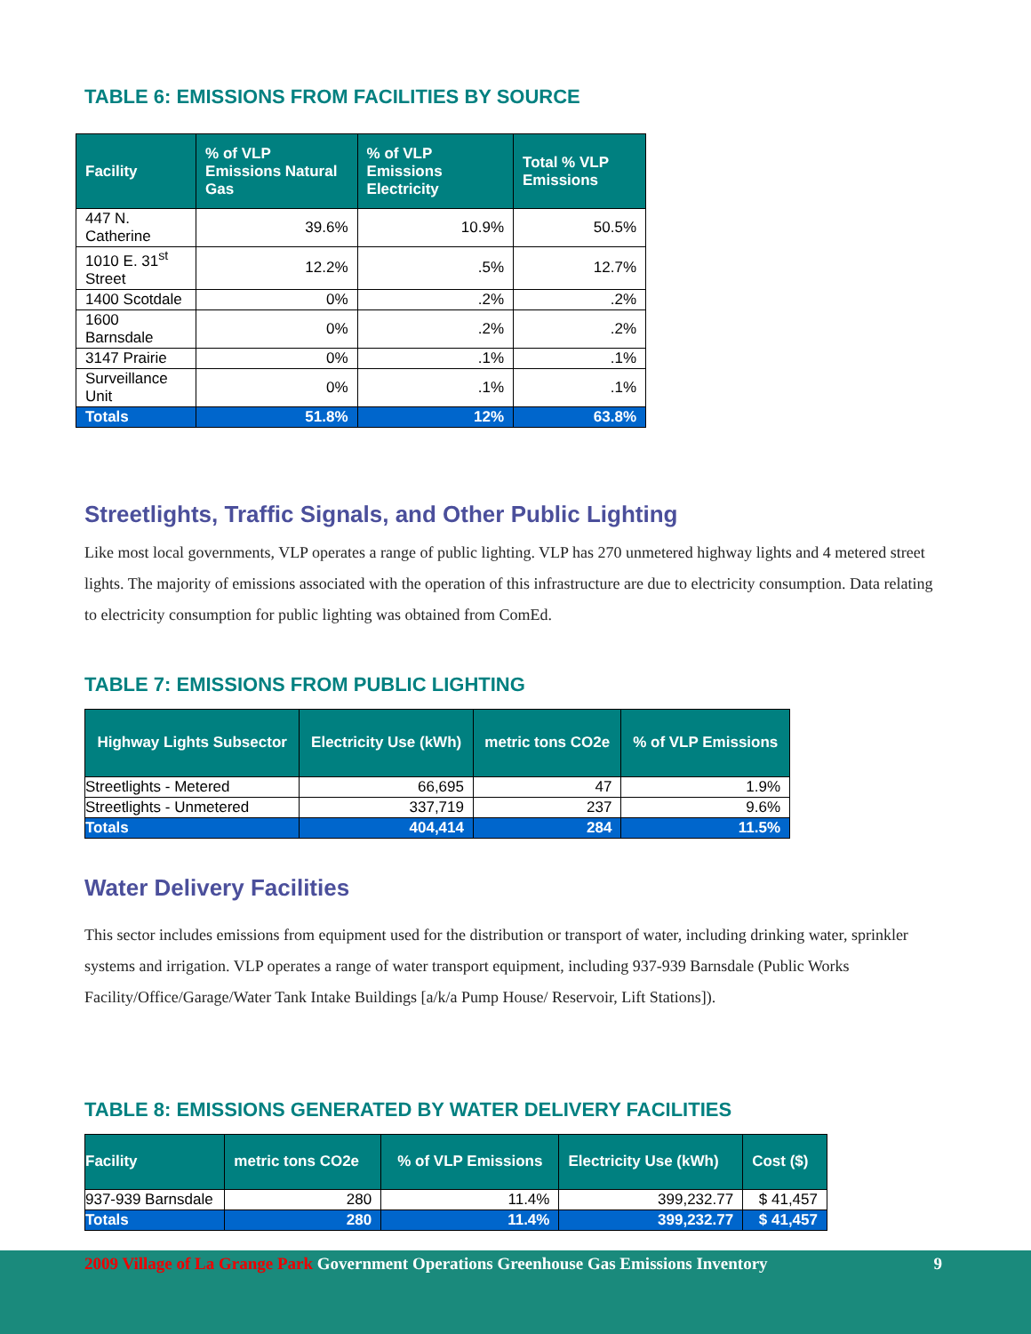TABLE 6: EMISSIONS FROM FACILITIES BY SOURCE
| Facility | % of VLP Emissions Natural Gas | % of VLP Emissions Electricity | Total % VLP Emissions |
| --- | --- | --- | --- |
| 447 N. Catherine | 39.6% | 10.9% | 50.5% |
| 1010 E. 31<sup>st</sup> Street | 12.2% | .5% | 12.7% |
| 1400 Scotdale | 0% | .2% | .2% |
| 1600 Barnsdale | 0% | .2% | .2% |
| 3147 Prairie | 0% | .1% | .1% |
| Surveillance Unit | 0% | .1% | .1% |
| Totals | 51.8% | 12% | 63.8% |
Streetlights, Traffic Signals, and Other Public Lighting
Like most local governments, VLP operates a range of public lighting. VLP has 270 unmetered highway lights and 4 metered street lights. The majority of emissions associated with the operation of this infrastructure are due to electricity consumption. Data relating to electricity consumption for public lighting was obtained from ComEd.
TABLE 7: EMISSIONS FROM PUBLIC LIGHTING
| Highway Lights Subsector | Electricity Use (kWh) | metric tons CO2e | % of VLP Emissions |
| --- | --- | --- | --- |
| Streetlights - Metered | 66,695 | 47 | 1.9% |
| Streetlights - Unmetered | 337,719 | 237 | 9.6% |
| Totals | 404,414 | 284 | 11.5% |
Water Delivery Facilities
This sector includes emissions from equipment used for the distribution or transport of water, including drinking water, sprinkler systems and irrigation. VLP operates a range of water transport equipment, including 937-939 Barnsdale (Public Works Facility/Office/Garage/Water Tank Intake Buildings [a/k/a Pump House/ Reservoir, Lift Stations]).
TABLE 8: EMISSIONS GENERATED BY WATER DELIVERY FACILITIES
| Facility | metric tons CO2e | % of VLP Emissions | Electricity Use (kWh) | Cost ($) |
| --- | --- | --- | --- | --- |
| 937-939 Barnsdale | 280 | 11.4% | 399,232.77 | $ 41,457 |
| Totals | 280 | 11.4% | 399,232.77 | $ 41,457 |
2009 Village of La Grange Park Government Operations Greenhouse Gas Emissions Inventory 9